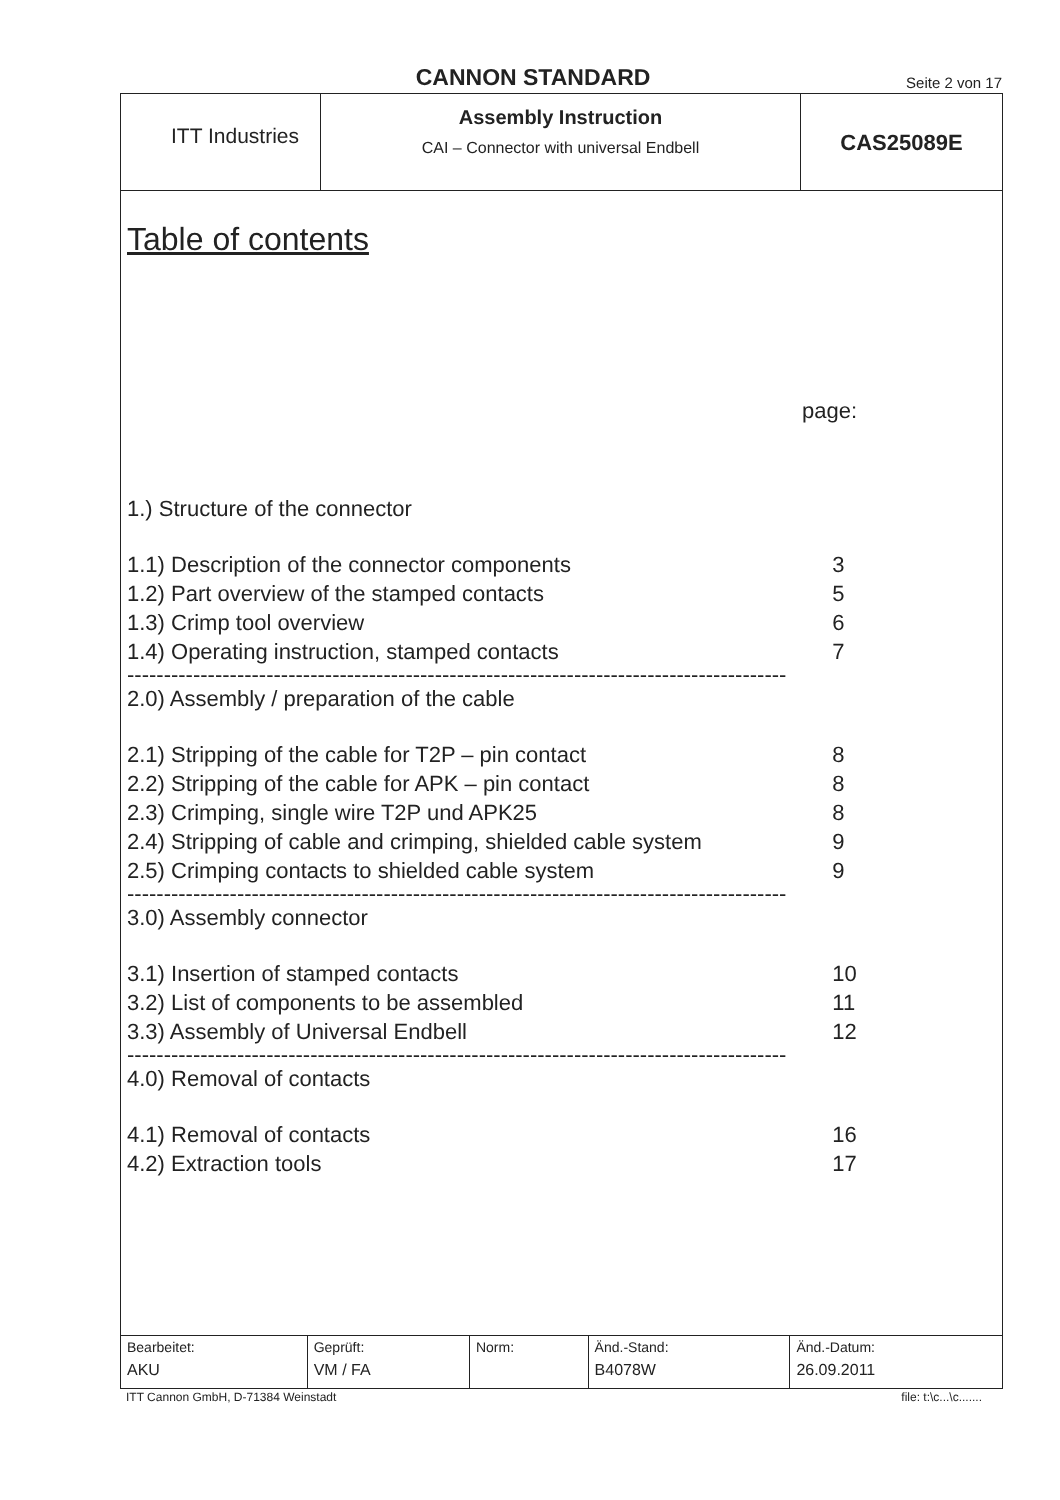CANNON STANDARD
Seite 2 von 17
ITT Industries
Assembly Instruction
CAI – Connector with universal Endbell
CAS25089E
Table of contents
page:
| 1.) Structure of the connector | |
| 1.1) Description of the connector components | 3 |
| 1.2) Part overview of the stamped contacts | 5 |
| 1.3) Crimp tool overview | 6 |
| 1.4) Operating instruction, stamped contacts | 7 |
| ------------------------------------------------------------------------------------------ | |
| 2.0) Assembly / preparation of the cable | |
| 2.1) Stripping of the cable for T2P – pin contact | 8 |
| 2.2) Stripping of the cable for APK – pin contact | 8 |
| 2.3) Crimping, single wire T2P und APK25 | 8 |
| 2.4) Stripping of cable and crimping, shielded cable system | 9 |
| 2.5) Crimping contacts to shielded cable system | 9 |
| ------------------------------------------------------------------------------------------ | |
| 3.0) Assembly connector | |
| 3.1) Insertion of stamped contacts | 10 |
| 3.2) List of components to be assembled | 11 |
| 3.3) Assembly of Universal Endbell | 12 |
| ------------------------------------------------------------------------------------------ | |
| 4.0) Removal of contacts | |
| 4.1) Removal of contacts | 16 |
| 4.2) Extraction tools | 17 |
| Bearbeitet: AKU | Geprüft: VM / FA | Norm: | Änd.-Stand: B4078W | Änd.-Datum: 26.09.2011 |
ITT Cannon GmbH, D-71384 Weinstadt file: t:\c...\c.......